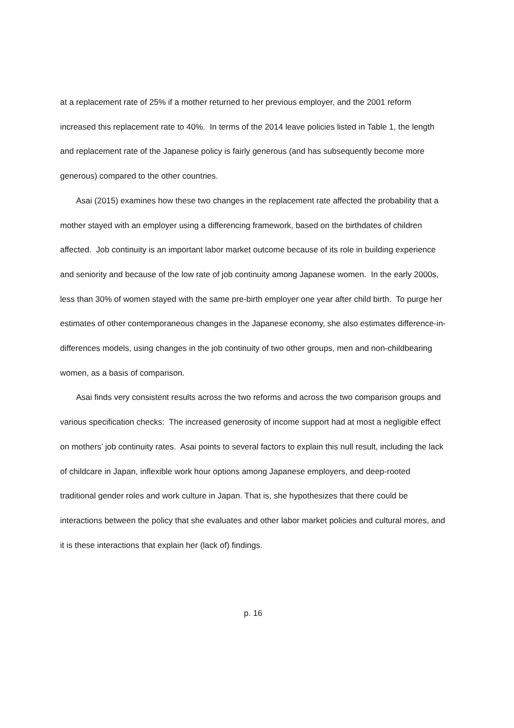at a replacement rate of 25% if a mother returned to her previous employer, and the 2001 reform increased this replacement rate to 40%. In terms of the 2014 leave policies listed in Table 1, the length and replacement rate of the Japanese policy is fairly generous (and has subsequently become more generous) compared to the other countries.
Asai (2015) examines how these two changes in the replacement rate affected the probability that a mother stayed with an employer using a differencing framework, based on the birthdates of children affected. Job continuity is an important labor market outcome because of its role in building experience and seniority and because of the low rate of job continuity among Japanese women. In the early 2000s, less than 30% of women stayed with the same pre-birth employer one year after child birth. To purge her estimates of other contemporaneous changes in the Japanese economy, she also estimates difference-in-differences models, using changes in the job continuity of two other groups, men and non-childbearing women, as a basis of comparison.
Asai finds very consistent results across the two reforms and across the two comparison groups and various specification checks: The increased generosity of income support had at most a negligible effect on mothers’ job continuity rates. Asai points to several factors to explain this null result, including the lack of childcare in Japan, inflexible work hour options among Japanese employers, and deep-rooted traditional gender roles and work culture in Japan. That is, she hypothesizes that there could be interactions between the policy that she evaluates and other labor market policies and cultural mores, and it is these interactions that explain her (lack of) findings.
p. 16